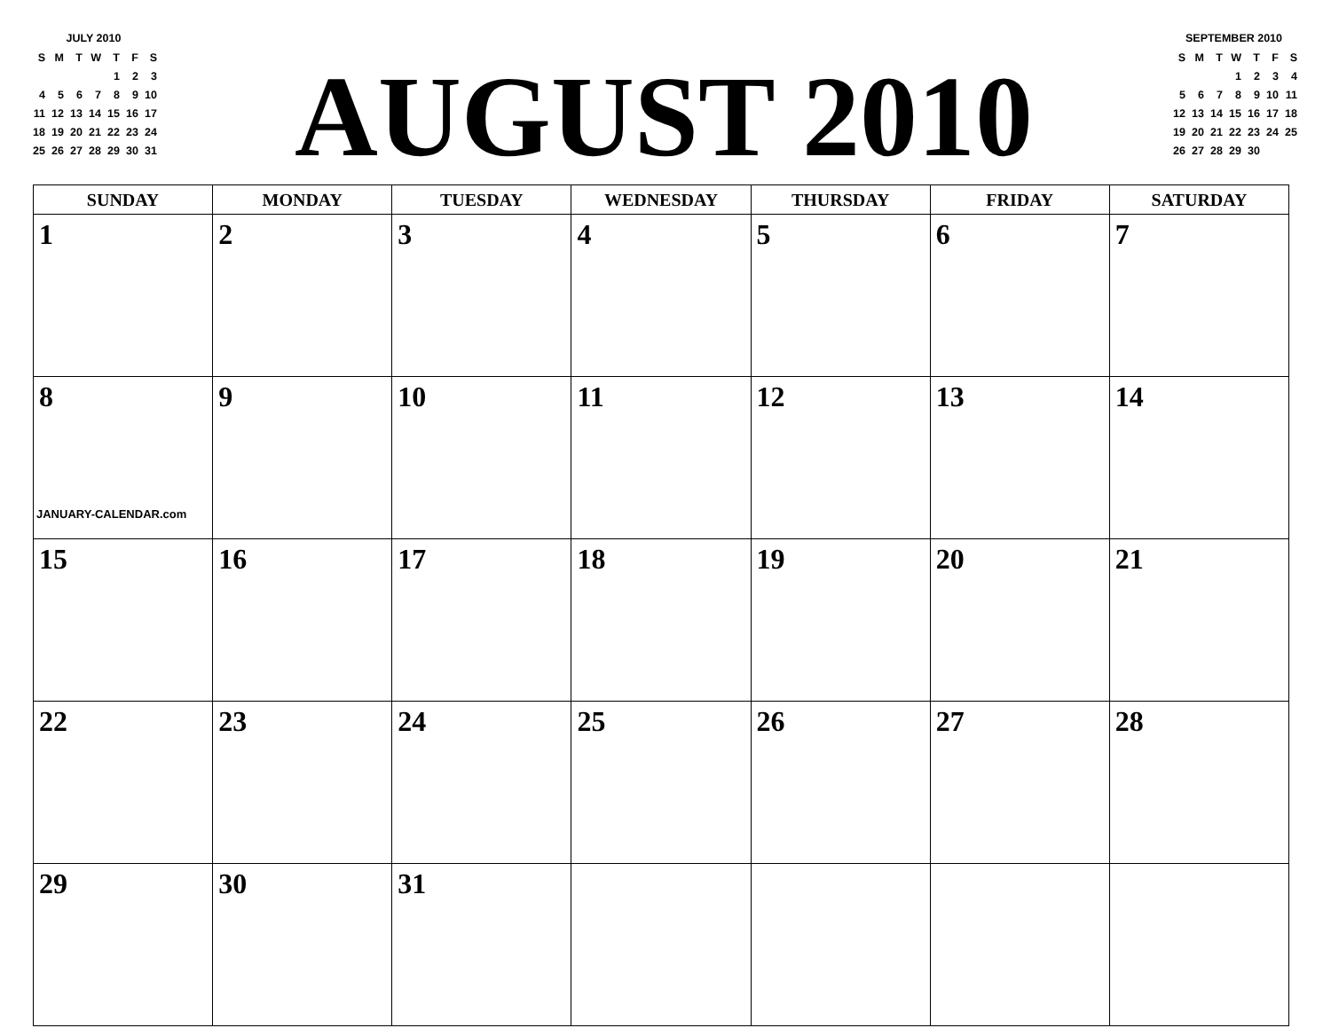JULY 2010
| S | M | T | W | T | F | S |
| | | | | 1 | 2 | 3 |
| 4 | 5 | 6 | 7 | 8 | 9 | 10 |
| 11 | 12 | 13 | 14 | 15 | 16 | 17 |
| 18 | 19 | 20 | 21 | 22 | 23 | 24 |
| 25 | 26 | 27 | 28 | 29 | 30 | 31 |
AUGUST 2010
SEPTEMBER 2010
| S | M | T | W | T | F | S |
| | | | 1 | 2 | 3 | 4 |
| 5 | 6 | 7 | 8 | 9 | 10 | 11 |
| 12 | 13 | 14 | 15 | 16 | 17 | 18 |
| 19 | 20 | 21 | 22 | 23 | 24 | 25 |
| 26 | 27 | 28 | 29 | 30 | | |
| SUNDAY | MONDAY | TUESDAY | WEDNESDAY | THURSDAY | FRIDAY | SATURDAY |
| --- | --- | --- | --- | --- | --- | --- |
| 1 | 2 | 3 | 4 | 5 | 6 | 7 |
| 8 JANUARY-CALENDAR.com | 9 | 10 | 11 | 12 | 13 | 14 |
| 15 | 16 | 17 | 18 | 19 | 20 | 21 |
| 22 | 23 | 24 | 25 | 26 | 27 | 28 |
| 29 | 30 | 31 | | | | |